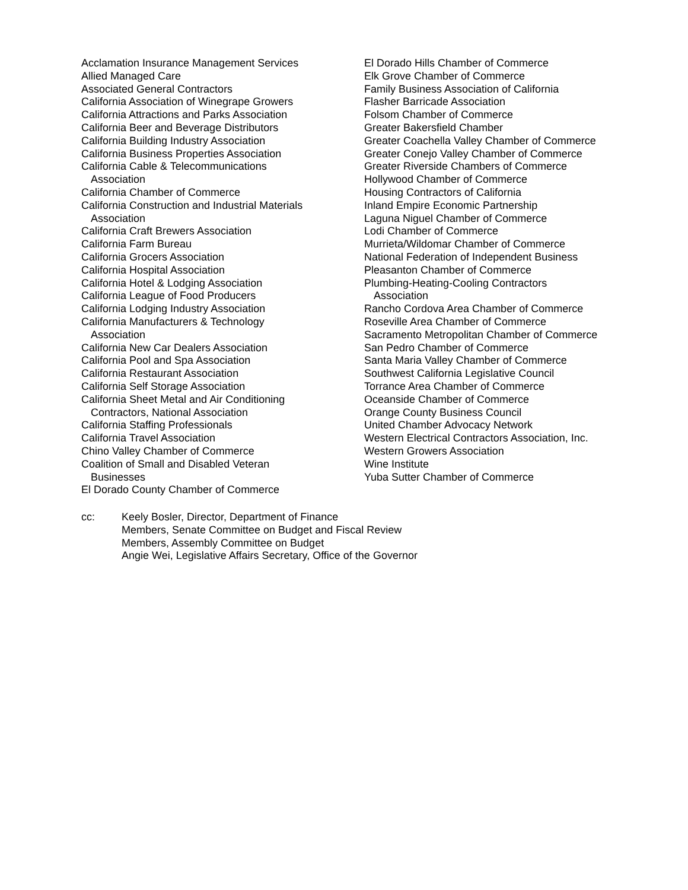Acclamation Insurance Management Services
Allied Managed Care
Associated General Contractors
California Association of Winegrape Growers
California Attractions and Parks Association
California Beer and Beverage Distributors
California Building Industry Association
California Business Properties Association
California Cable & Telecommunications
Association
California Chamber of Commerce
California Construction and Industrial Materials
Association
California Craft Brewers Association
California Farm Bureau
California Grocers Association
California Hospital Association
California Hotel & Lodging Association
California League of Food Producers
California Lodging Industry Association
California Manufacturers & Technology
Association
California New Car Dealers Association
California Pool and Spa Association
California Restaurant Association
California Self Storage Association
California Sheet Metal and Air Conditioning
Contractors, National Association
California Staffing Professionals
California Travel Association
Chino Valley Chamber of Commerce
Coalition of Small and Disabled Veteran
Businesses
El Dorado County Chamber of Commerce
El Dorado Hills Chamber of Commerce
Elk Grove Chamber of Commerce
Family Business Association of California
Flasher Barricade Association
Folsom Chamber of Commerce
Greater Bakersfield Chamber
Greater Coachella Valley Chamber of Commerce
Greater Conejo Valley Chamber of Commerce
Greater Riverside Chambers of Commerce
Hollywood Chamber of Commerce
Housing Contractors of California
Inland Empire Economic Partnership
Laguna Niguel Chamber of Commerce
Lodi Chamber of Commerce
Murrieta/Wildomar Chamber of Commerce
National Federation of Independent Business
Pleasanton Chamber of Commerce
Plumbing-Heating-Cooling Contractors
Association
Rancho Cordova Area Chamber of Commerce
Roseville Area Chamber of Commerce
Sacramento Metropolitan Chamber of Commerce
San Pedro Chamber of Commerce
Santa Maria Valley Chamber of Commerce
Southwest California Legislative Council
Torrance Area Chamber of Commerce
Oceanside Chamber of Commerce
Orange County Business Council
United Chamber Advocacy Network
Western Electrical Contractors Association, Inc.
Western Growers Association
Wine Institute
Yuba Sutter Chamber of Commerce
cc: Keely Bosler, Director, Department of Finance
Members, Senate Committee on Budget and Fiscal Review
Members, Assembly Committee on Budget
Angie Wei, Legislative Affairs Secretary, Office of the Governor